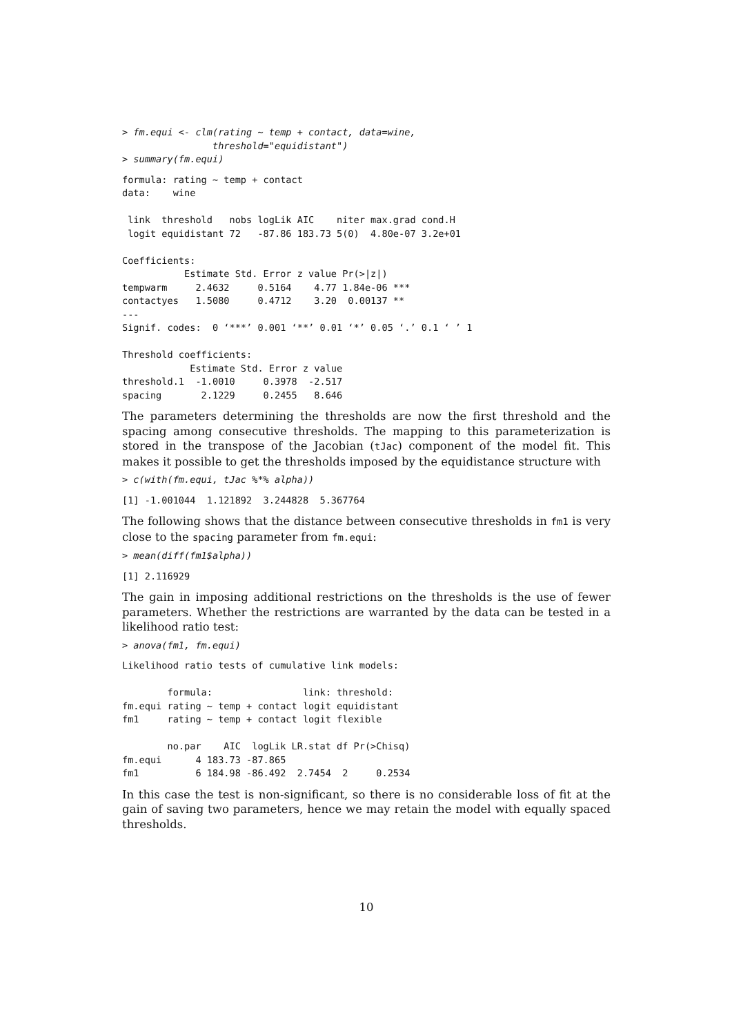> fm.equi <- clm(rating ~ temp + contact, data=wine,
                threshold="equidistant")
> summary(fm.equi)
formula: rating ~ temp + contact
data:    wine

 link  threshold   nobs logLik AIC    niter max.grad cond.H
 logit equidistant 72   -87.86 183.73 5(0)  4.80e-07 3.2e+01

Coefficients:
           Estimate Std. Error z value Pr(>|z|)
tempwarm     2.4632     0.5164    4.77 1.84e-06 ***
contactyes   1.5080     0.4712    3.20  0.00137 **
---
Signif. codes:  0 ‘***’ 0.001 ‘**’ 0.01 ‘*’ 0.05 ‘.’ 0.1 ‘ ’ 1

Threshold coefficients:
            Estimate Std. Error z value
threshold.1  -1.0010     0.3978  -2.517
spacing       2.1229     0.2455   8.646
The parameters determining the thresholds are now the first threshold and the spacing among consecutive thresholds. The mapping to this parameterization is stored in the transpose of the Jacobian (tJac) component of the model fit. This makes it possible to get the thresholds imposed by the equidistance structure with
> c(with(fm.equi, tJac %*% alpha))
[1] -1.001044  1.121892  3.244828  5.367764
The following shows that the distance between consecutive thresholds in fm1 is very close to the spacing parameter from fm.equi:
> mean(diff(fm1$alpha))
[1] 2.116929
The gain in imposing additional restrictions on the thresholds is the use of fewer parameters. Whether the restrictions are warranted by the data can be tested in a likelihood ratio test:
> anova(fm1, fm.equi)
Likelihood ratio tests of cumulative link models:

        formula:                link: threshold:
fm.equi rating ~ temp + contact logit equidistant
fm1     rating ~ temp + contact logit flexible

        no.par    AIC  logLik LR.stat df Pr(>Chisq)
fm.equi      4 183.73 -87.865
fm1          6 184.98 -86.492  2.7454  2     0.2534
In this case the test is non-significant, so there is no considerable loss of fit at the gain of saving two parameters, hence we may retain the model with equally spaced thresholds.
10